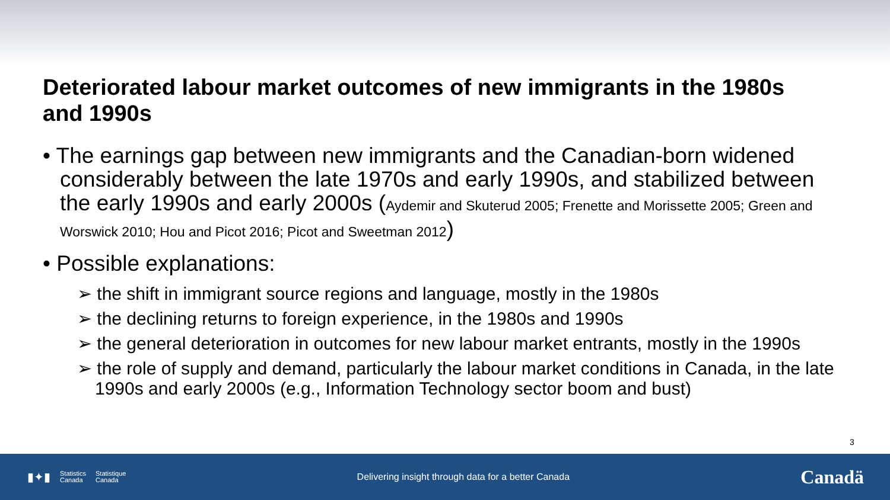Deteriorated labour market outcomes of new immigrants in the 1980s and 1990s
• The earnings gap between new immigrants and the Canadian-born widened considerably between the late 1970s and early 1990s, and stabilized between the early 1990s and early 2000s (Aydemir and Skuterud 2005; Frenette and Morissette 2005; Green and Worswick 2010; Hou and Picot 2016; Picot and Sweetman 2012)
• Possible explanations:
➢ the shift in immigrant source regions and language, mostly in the 1980s
➢ the declining returns to foreign experience, in the 1980s and 1990s
➢ the general deterioration in outcomes for new labour market entrants, mostly in the 1990s
➢ the role of supply and demand, particularly the labour market conditions in Canada, in the late 1990s and early 2000s (e.g., Information Technology sector boom and bust)
3
▮✦▮ Statistics
Canada Statistique
Canada
Delivering insight through data for a better Canada
Canadä